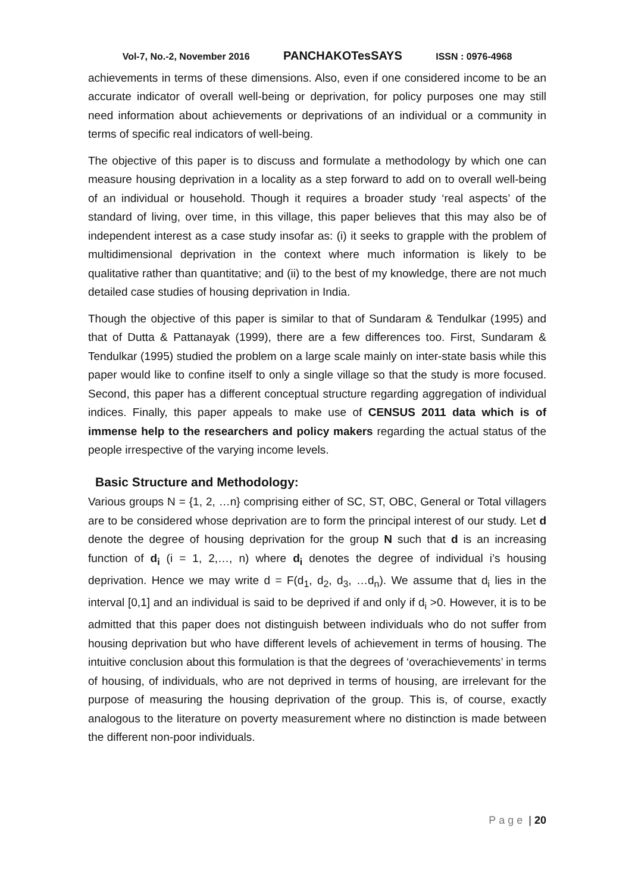Vol-7, No.-2, November 2016 PANCHAKOTesSAYS ISSN : 0976-4968
achievements in terms of these dimensions. Also, even if one considered income to be an accurate indicator of overall well-being or deprivation, for policy purposes one may still need information about achievements or deprivations of an individual or a community in terms of specific real indicators of well-being.
The objective of this paper is to discuss and formulate a methodology by which one can measure housing deprivation in a locality as a step forward to add on to overall well-being of an individual or household. Though it requires a broader study ‘real aspects’ of the standard of living, over time, in this village, this paper believes that this may also be of independent interest as a case study insofar as: (i) it seeks to grapple with the problem of multidimensional deprivation in the context where much information is likely to be qualitative rather than quantitative; and (ii) to the best of my knowledge, there are not much detailed case studies of housing deprivation in India.
Though the objective of this paper is similar to that of Sundaram & Tendulkar (1995) and that of Dutta & Pattanayak (1999), there are a few differences too. First, Sundaram & Tendulkar (1995) studied the problem on a large scale mainly on inter-state basis while this paper would like to confine itself to only a single village so that the study is more focused. Second, this paper has a different conceptual structure regarding aggregation of individual indices. Finally, this paper appeals to make use of CENSUS 2011 data which is of immense help to the researchers and policy makers regarding the actual status of the people irrespective of the varying income levels.
Basic Structure and Methodology:
Various groups N = {1, 2, …n} comprising either of SC, ST, OBC, General or Total villagers are to be considered whose deprivation are to form the principal interest of our study. Let d denote the degree of housing deprivation for the group N such that d is an increasing function of d<sub>i</sub> (i = 1, 2,…, n) where d<sub>i</sub> denotes the degree of individual i’s housing deprivation. Hence we may write d = F(d<sub>1</sub>, d<sub>2</sub>, d<sub>3</sub>, …d<sub>n</sub>). We assume that d<sub>i</sub> lies in the interval [0,1] and an individual is said to be deprived if and only if d<sub>i</sub> >0. However, it is to be admitted that this paper does not distinguish between individuals who do not suffer from housing deprivation but who have different levels of achievement in terms of housing. The intuitive conclusion about this formulation is that the degrees of ‘overachievements’ in terms of housing, of individuals, who are not deprived in terms of housing, are irrelevant for the purpose of measuring the housing deprivation of the group. This is, of course, exactly analogous to the literature on poverty measurement where no distinction is made between the different non-poor individuals.
Page | 20